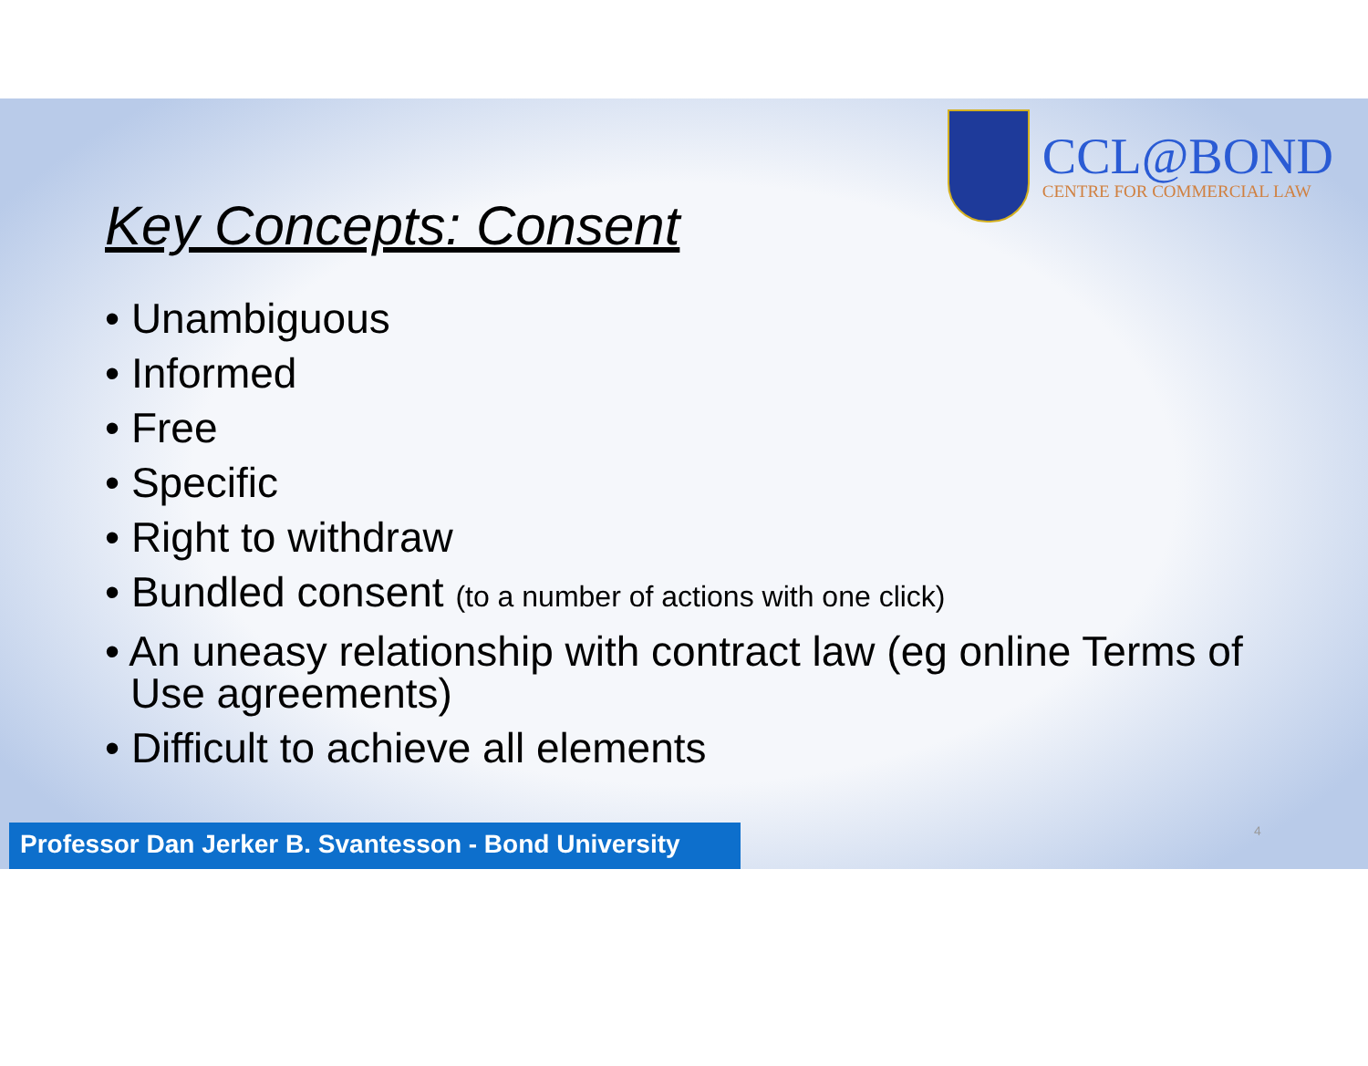CCL@BOND
CENTRE FOR COMMERCIAL LAW
Key Concepts: Consent
• Unambiguous
• Informed
• Free
• Specific
• Right to withdraw
• Bundled consent (to a number of actions with one click)
• An uneasy relationship with contract law (eg online Terms of Use agreements)
• Difficult to achieve all elements
4
Professor Dan Jerker B. Svantesson - Bond University